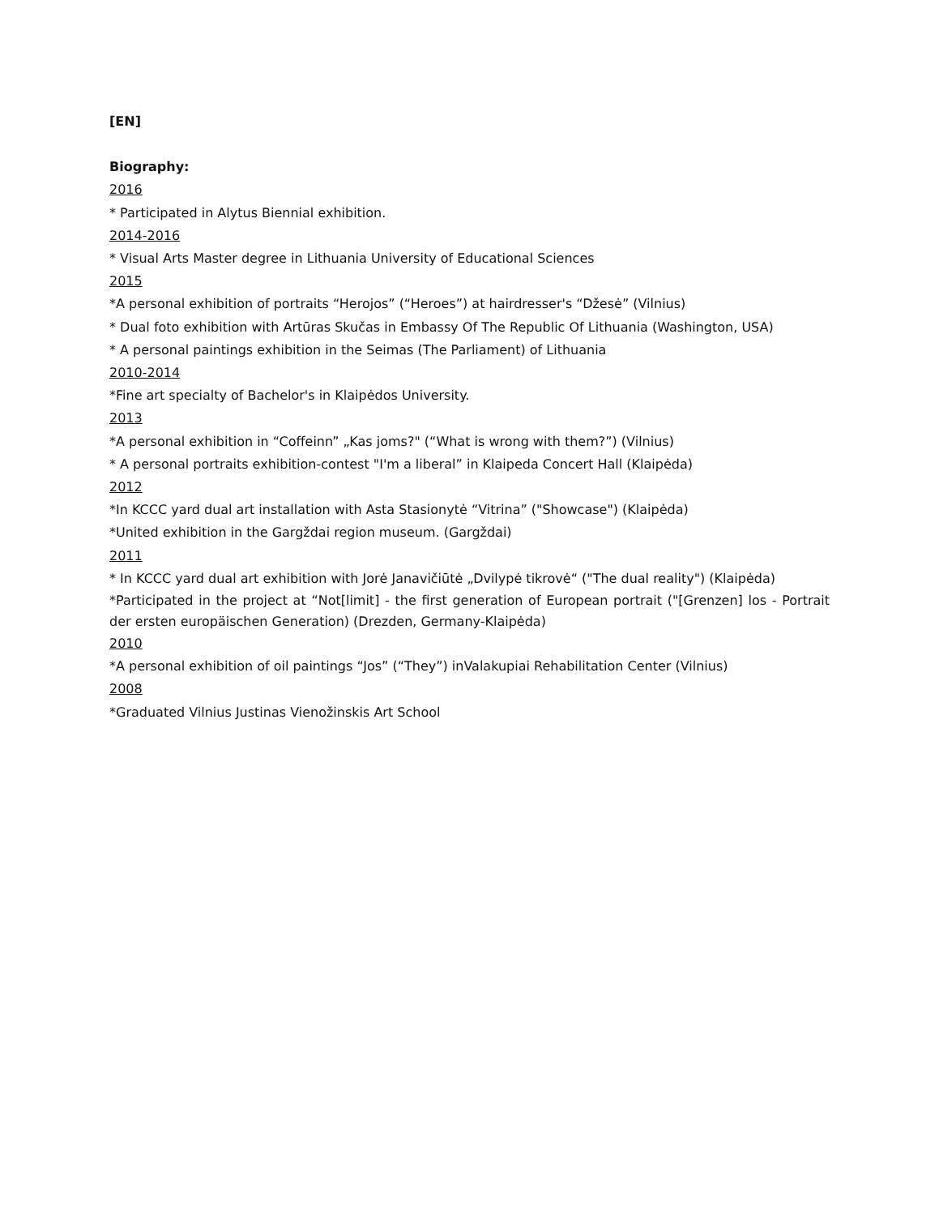[EN]
Biography:
2016
* Participated in Alytus Biennial exhibition.
2014-2016
* Visual Arts Master degree in Lithuania University of Educational Sciences
2015
*A personal exhibition of portraits “Herojos” (“Heroes”) at hairdresser's “Džesė” (Vilnius)
* Dual foto exhibition with Artūras Skučas in Embassy Of The Republic Of Lithuania (Washington, USA)
* A personal paintings exhibition in the Seimas (The Parliament) of Lithuania
2010-2014
*Fine art specialty of Bachelor's in Klaipėdos University.
2013
*A personal exhibition in “Coffeinn” „Kas joms?" (“What is wrong with them?”) (Vilnius)
* A personal portraits exhibition-contest "I'm a liberal” in Klaipeda Concert Hall (Klaipėda)
2012
*In KCCC yard dual art installation with Asta Stasionytė “Vitrina” ("Showcase") (Klaipėda)
*United exhibition in the Gargždai region museum. (Gargždai)
2011
* In KCCC yard dual art exhibition with Jorė Janavičiūtė „Dvilypė tikrovė“ ("The dual reality") (Klaipėda)
*Participated in the project at “Not[limit] - the first generation of European portrait ("[Grenzen] los - Portrait der ersten europäischen Generation) (Drezden, Germany-Klaipėda)
2010
*A personal exhibition of oil paintings “Jos” (“They”) inValakupiai Rehabilitation Center (Vilnius)
2008
*Graduated Vilnius Justinas Vienožinskis Art School